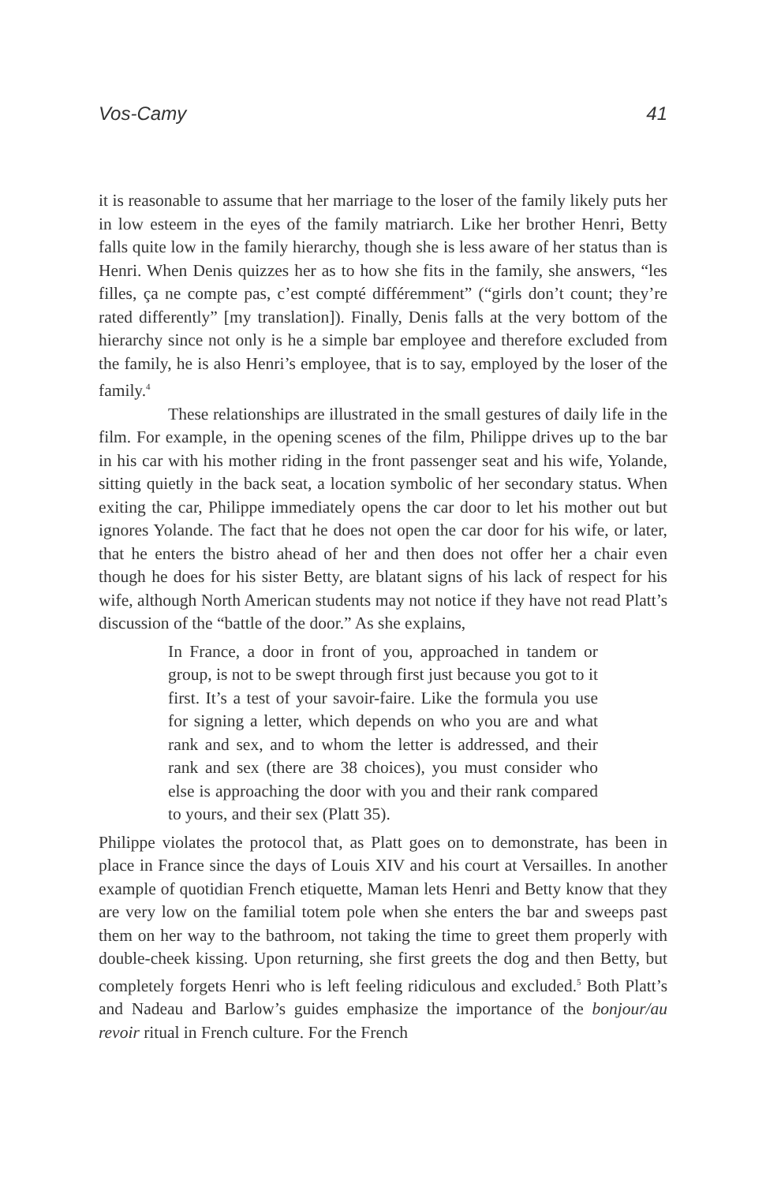Vos-Camy 41
it is reasonable to assume that her marriage to the loser of the family likely puts her in low esteem in the eyes of the family matriarch. Like her brother Henri, Betty falls quite low in the family hierarchy, though she is less aware of her status than is Henri. When Denis quizzes her as to how she fits in the family, she answers, “les filles, ça ne compte pas, c’est compté différemment” (“girls don’t count; they’re rated differently” [my translation]). Finally, Denis falls at the very bottom of the hierarchy since not only is he a simple bar employee and therefore excluded from the family, he is also Henri’s employee, that is to say, employed by the loser of the family.<sup>4</sup>
These relationships are illustrated in the small gestures of daily life in the film. For example, in the opening scenes of the film, Philippe drives up to the bar in his car with his mother riding in the front passenger seat and his wife, Yolande, sitting quietly in the back seat, a location symbolic of her secondary status. When exiting the car, Philippe immediately opens the car door to let his mother out but ignores Yolande. The fact that he does not open the car door for his wife, or later, that he enters the bistro ahead of her and then does not offer her a chair even though he does for his sister Betty, are blatant signs of his lack of respect for his wife, although North American students may not notice if they have not read Platt’s discussion of the “battle of the door.” As she explains,
In France, a door in front of you, approached in tandem or group, is not to be swept through first just because you got to it first. It’s a test of your savoir-faire. Like the formula you use for signing a letter, which depends on who you are and what rank and sex, and to whom the letter is addressed, and their rank and sex (there are 38 choices), you must consider who else is approaching the door with you and their rank compared to yours, and their sex (Platt 35).
Philippe violates the protocol that, as Platt goes on to demonstrate, has been in place in France since the days of Louis XIV and his court at Versailles. In another example of quotidian French etiquette, Maman lets Henri and Betty know that they are very low on the familial totem pole when she enters the bar and sweeps past them on her way to the bathroom, not taking the time to greet them properly with double-cheek kissing. Upon returning, she first greets the dog and then Betty, but completely forgets Henri who is left feeling ridiculous and excluded.<sup>5</sup> Both Platt’s and Nadeau and Barlow’s guides emphasize the importance of the bonjour/au revoir ritual in French culture. For the French